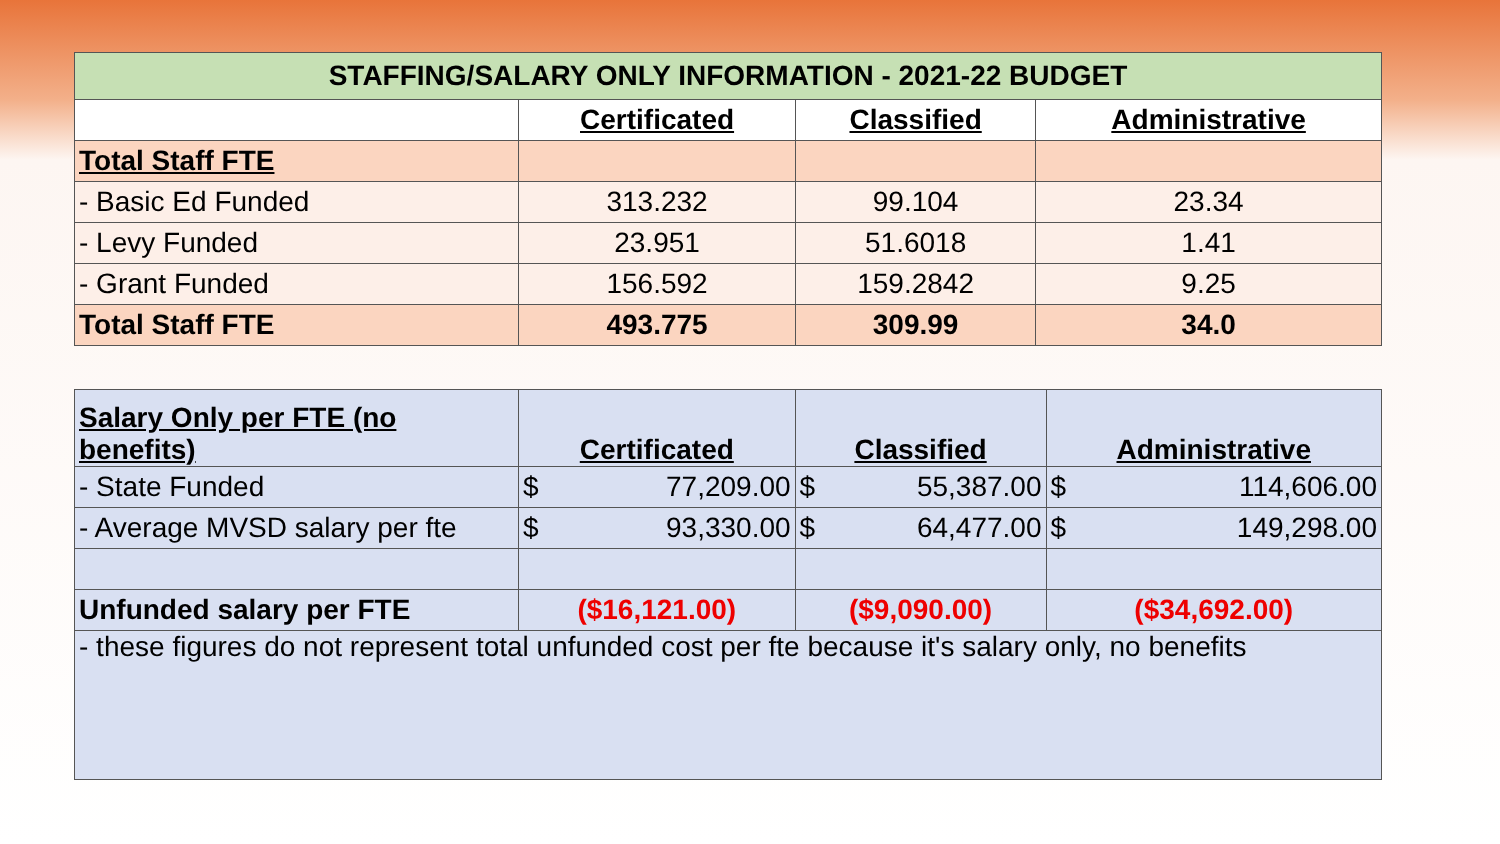| STAFFING/SALARY ONLY INFORMATION - 2021-22 BUDGET | | | |
| | Certificated | Classified | Administrative |
| Total Staff FTE | | | |
| - Basic Ed Funded | 313.232 | 99.104 | 23.34 |
| - Levy Funded | 23.951 | 51.6018 | 1.41 |
| - Grant Funded | 156.592 | 159.2842 | 9.25 |
| Total Staff FTE | 493.775 | 309.99 | 34.0 |
| Salary Only per FTE (no benefits) | Certificated | Classified | Administrative |
| --- | --- | --- | --- |
| - State Funded | $ 77,209.00 | $ 55,387.00 | $ 114,606.00 |
| - Average MVSD salary per fte | $ 93,330.00 | $ 64,477.00 | $ 149,298.00 |
| Unfunded salary per FTE | ($16,121.00) | ($9,090.00) | ($34,692.00) |
| - these figures do not represent total unfunded cost per fte because it's salary only, no benefits | | | |